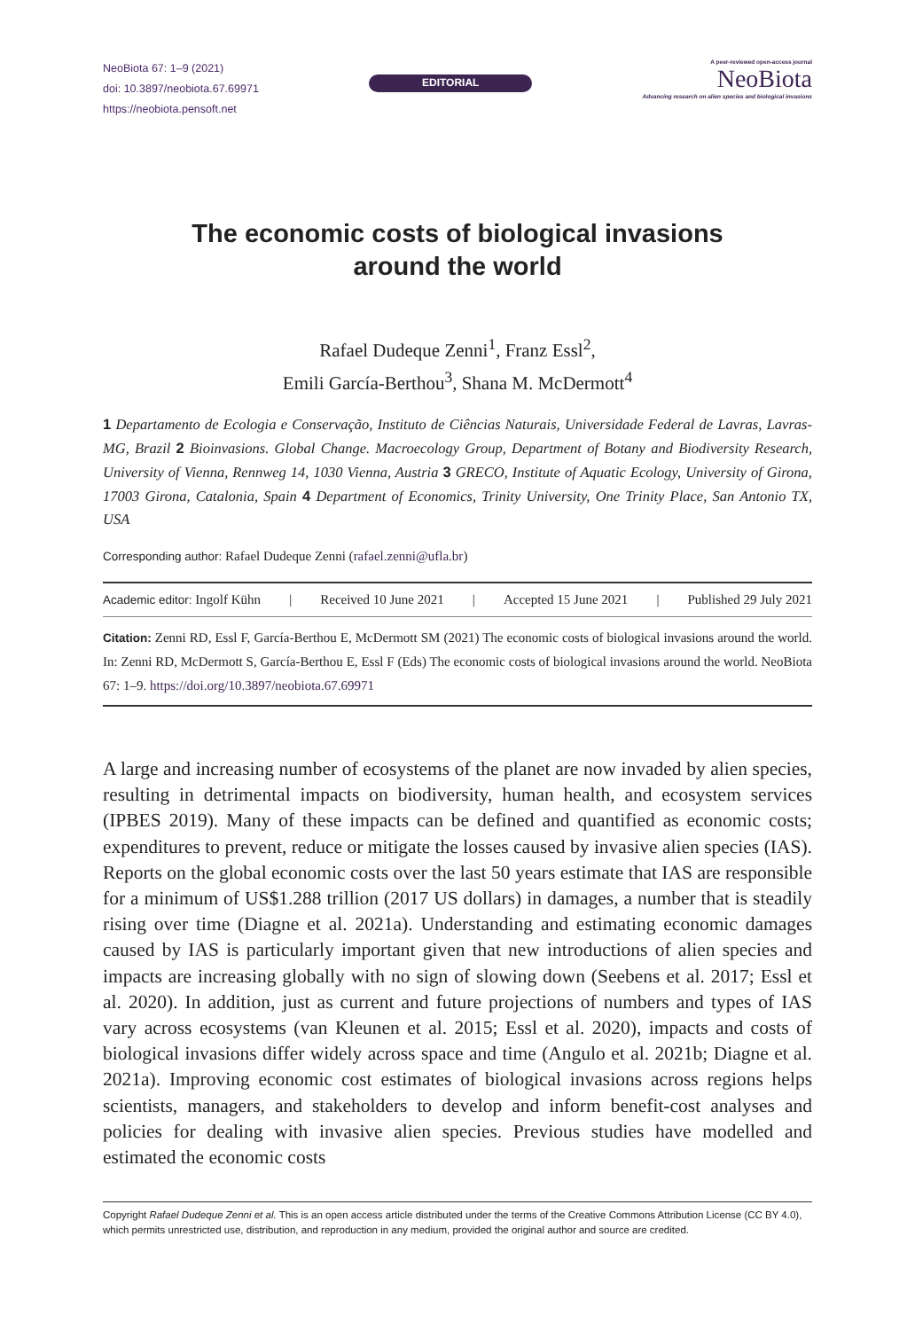NeoBiota 67: 1–9 (2021)
doi: 10.3897/neobiota.67.69971
https://neobiota.pensoft.net
EDITORIAL
A peer-reviewed open-access journal
NeoBiota
Advancing research on alien species and biological invasions
The economic costs of biological invasions
around the world
Rafael Dudeque Zenni<sup>1</sup>, Franz Essl<sup>2</sup>,
Emili García-Berthou<sup>3</sup>, Shana M. McDermott<sup>4</sup>
1 Departamento de Ecologia e Conservação, Instituto de Ciências Naturais, Universidade Federal de Lavras, Lavras-MG, Brazil 2 Bioinvasions. Global Change. Macroecology Group, Department of Botany and Biodiversity Research, University of Vienna, Rennweg 14, 1030 Vienna, Austria 3 GRECO, Institute of Aquatic Ecology, University of Girona, 17003 Girona, Catalonia, Spain 4 Department of Economics, Trinity University, One Trinity Place, San Antonio TX, USA
Corresponding author: Rafael Dudeque Zenni (rafael.zenni@ufla.br)
Academic editor: Ingolf Kühn | Received 10 June 2021 | Accepted 15 June 2021 | Published 29 July 2021
Citation: Zenni RD, Essl F, García-Berthou E, McDermott SM (2021) The economic costs of biological invasions around the world. In: Zenni RD, McDermott S, García-Berthou E, Essl F (Eds) The economic costs of biological invasions around the world. NeoBiota 67: 1–9. https://doi.org/10.3897/neobiota.67.69971
A large and increasing number of ecosystems of the planet are now invaded by alien species, resulting in detrimental impacts on biodiversity, human health, and ecosystem services (IPBES 2019). Many of these impacts can be defined and quantified as economic costs; expenditures to prevent, reduce or mitigate the losses caused by invasive alien species (IAS). Reports on the global economic costs over the last 50 years estimate that IAS are responsible for a minimum of US$1.288 trillion (2017 US dollars) in damages, a number that is steadily rising over time (Diagne et al. 2021a). Understanding and estimating economic damages caused by IAS is particularly important given that new introductions of alien species and impacts are increasing globally with no sign of slowing down (Seebens et al. 2017; Essl et al. 2020). In addition, just as current and future projections of numbers and types of IAS vary across ecosystems (van Kleunen et al. 2015; Essl et al. 2020), impacts and costs of biological invasions differ widely across space and time (Angulo et al. 2021b; Diagne et al. 2021a). Improving economic cost estimates of biological invasions across regions helps scientists, managers, and stakeholders to develop and inform benefit-cost analyses and policies for dealing with invasive alien species. Previous studies have modelled and estimated the economic costs
Copyright Rafael Dudeque Zenni et al. This is an open access article distributed under the terms of the Creative Commons Attribution License (CC BY 4.0), which permits unrestricted use, distribution, and reproduction in any medium, provided the original author and source are credited.